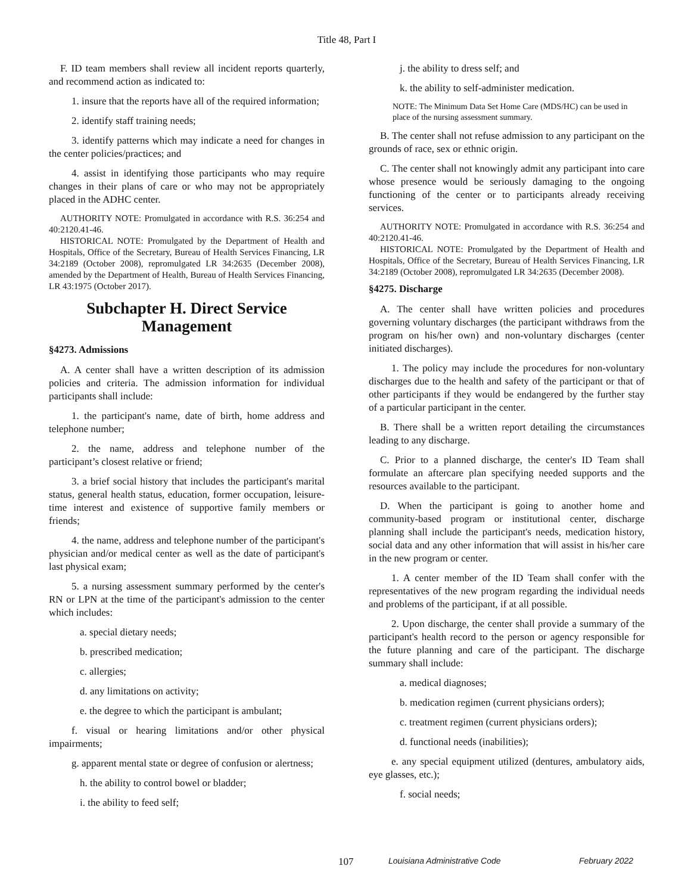Title 48, Part I
F. ID team members shall review all incident reports quarterly, and recommend action as indicated to:
1. insure that the reports have all of the required information;
2. identify staff training needs;
3. identify patterns which may indicate a need for changes in the center policies/practices; and
4. assist in identifying those participants who may require changes in their plans of care or who may not be appropriately placed in the ADHC center.
AUTHORITY NOTE: Promulgated in accordance with R.S. 36:254 and 40:2120.41-46.
HISTORICAL NOTE: Promulgated by the Department of Health and Hospitals, Office of the Secretary, Bureau of Health Services Financing, LR 34:2189 (October 2008), repromulgated LR 34:2635 (December 2008), amended by the Department of Health, Bureau of Health Services Financing, LR 43:1975 (October 2017).
Subchapter H. Direct Service Management
§4273. Admissions
A. A center shall have a written description of its admission policies and criteria. The admission information for individual participants shall include:
1. the participant's name, date of birth, home address and telephone number;
2. the name, address and telephone number of the participant’s closest relative or friend;
3. a brief social history that includes the participant's marital status, general health status, education, former occupation, leisure-time interest and existence of supportive family members or friends;
4. the name, address and telephone number of the participant's physician and/or medical center as well as the date of participant's last physical exam;
5. a nursing assessment summary performed by the center's RN or LPN at the time of the participant's admission to the center which includes:
a. special dietary needs;
b. prescribed medication;
c. allergies;
d. any limitations on activity;
e. the degree to which the participant is ambulant;
f. visual or hearing limitations and/or other physical impairments;
g. apparent mental state or degree of confusion or alertness;
h. the ability to control bowel or bladder;
i. the ability to feed self;
j. the ability to dress self; and
k. the ability to self-administer medication.
NOTE: The Minimum Data Set Home Care (MDS/HC) can be used in place of the nursing assessment summary.
B. The center shall not refuse admission to any participant on the grounds of race, sex or ethnic origin.
C. The center shall not knowingly admit any participant into care whose presence would be seriously damaging to the ongoing functioning of the center or to participants already receiving services.
AUTHORITY NOTE: Promulgated in accordance with R.S. 36:254 and 40:2120.41-46.
HISTORICAL NOTE: Promulgated by the Department of Health and Hospitals, Office of the Secretary, Bureau of Health Services Financing, LR 34:2189 (October 2008), repromulgated LR 34:2635 (December 2008).
§4275. Discharge
A. The center shall have written policies and procedures governing voluntary discharges (the participant withdraws from the program on his/her own) and non-voluntary discharges (center initiated discharges).
1. The policy may include the procedures for non-voluntary discharges due to the health and safety of the participant or that of other participants if they would be endangered by the further stay of a particular participant in the center.
B. There shall be a written report detailing the circumstances leading to any discharge.
C. Prior to a planned discharge, the center's ID Team shall formulate an aftercare plan specifying needed supports and the resources available to the participant.
D. When the participant is going to another home and community-based program or institutional center, discharge planning shall include the participant's needs, medication history, social data and any other information that will assist in his/her care in the new program or center.
1. A center member of the ID Team shall confer with the representatives of the new program regarding the individual needs and problems of the participant, if at all possible.
2. Upon discharge, the center shall provide a summary of the participant's health record to the person or agency responsible for the future planning and care of the participant. The discharge summary shall include:
a. medical diagnoses;
b. medication regimen (current physicians orders);
c. treatment regimen (current physicians orders);
d. functional needs (inabilities);
e. any special equipment utilized (dentures, ambulatory aids, eye glasses, etc.);
f. social needs;
107 Louisiana Administrative Code February 2022